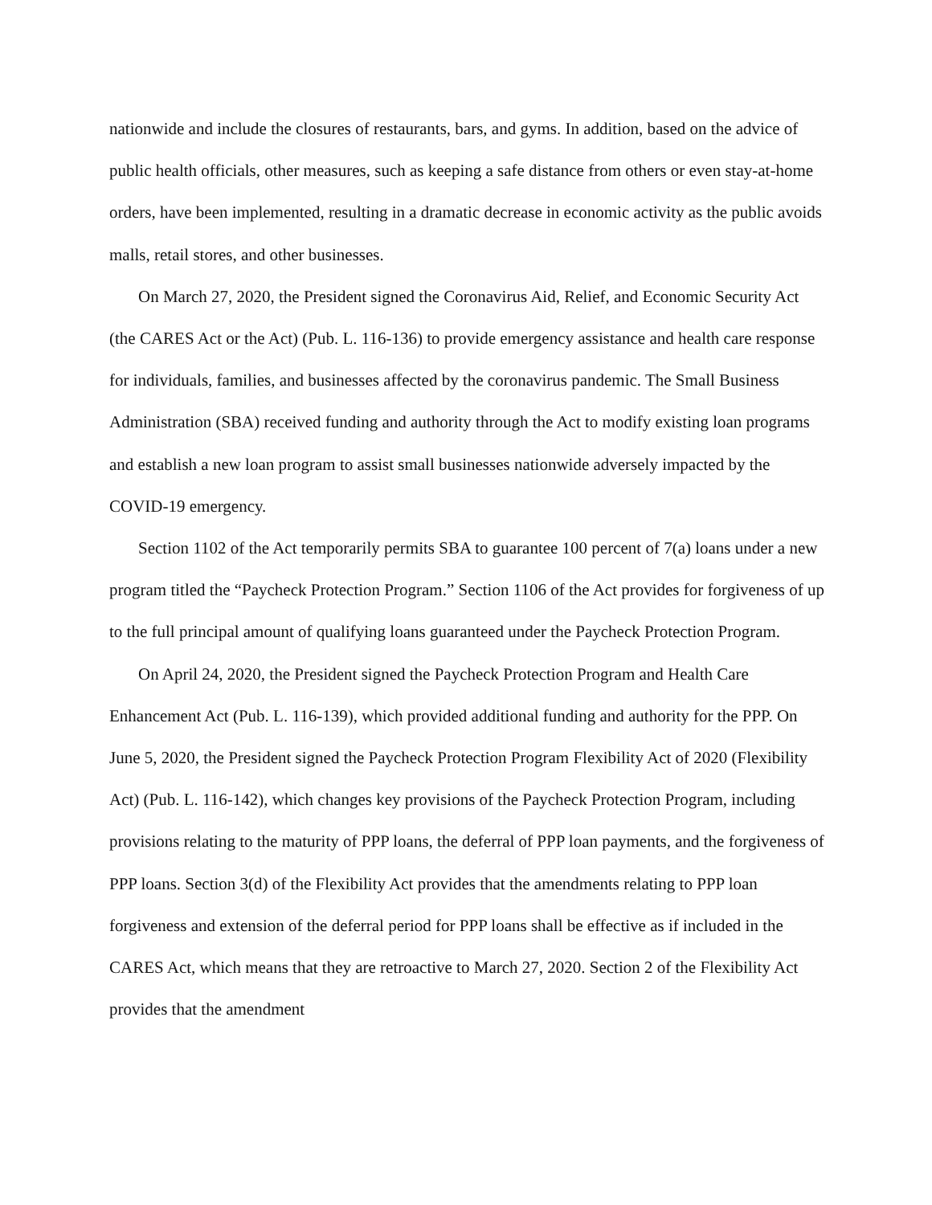nationwide and include the closures of restaurants, bars, and gyms. In addition, based on the advice of public health officials, other measures, such as keeping a safe distance from others or even stay-at-home orders, have been implemented, resulting in a dramatic decrease in economic activity as the public avoids malls, retail stores, and other businesses.
On March 27, 2020, the President signed the Coronavirus Aid, Relief, and Economic Security Act (the CARES Act or the Act) (Pub. L. 116-136) to provide emergency assistance and health care response for individuals, families, and businesses affected by the coronavirus pandemic. The Small Business Administration (SBA) received funding and authority through the Act to modify existing loan programs and establish a new loan program to assist small businesses nationwide adversely impacted by the COVID-19 emergency.
Section 1102 of the Act temporarily permits SBA to guarantee 100 percent of 7(a) loans under a new program titled the “Paycheck Protection Program.” Section 1106 of the Act provides for forgiveness of up to the full principal amount of qualifying loans guaranteed under the Paycheck Protection Program.
On April 24, 2020, the President signed the Paycheck Protection Program and Health Care Enhancement Act (Pub. L. 116-139), which provided additional funding and authority for the PPP. On June 5, 2020, the President signed the Paycheck Protection Program Flexibility Act of 2020 (Flexibility Act) (Pub. L. 116-142), which changes key provisions of the Paycheck Protection Program, including provisions relating to the maturity of PPP loans, the deferral of PPP loan payments, and the forgiveness of PPP loans. Section 3(d) of the Flexibility Act provides that the amendments relating to PPP loan forgiveness and extension of the deferral period for PPP loans shall be effective as if included in the CARES Act, which means that they are retroactive to March 27, 2020. Section 2 of the Flexibility Act provides that the amendment